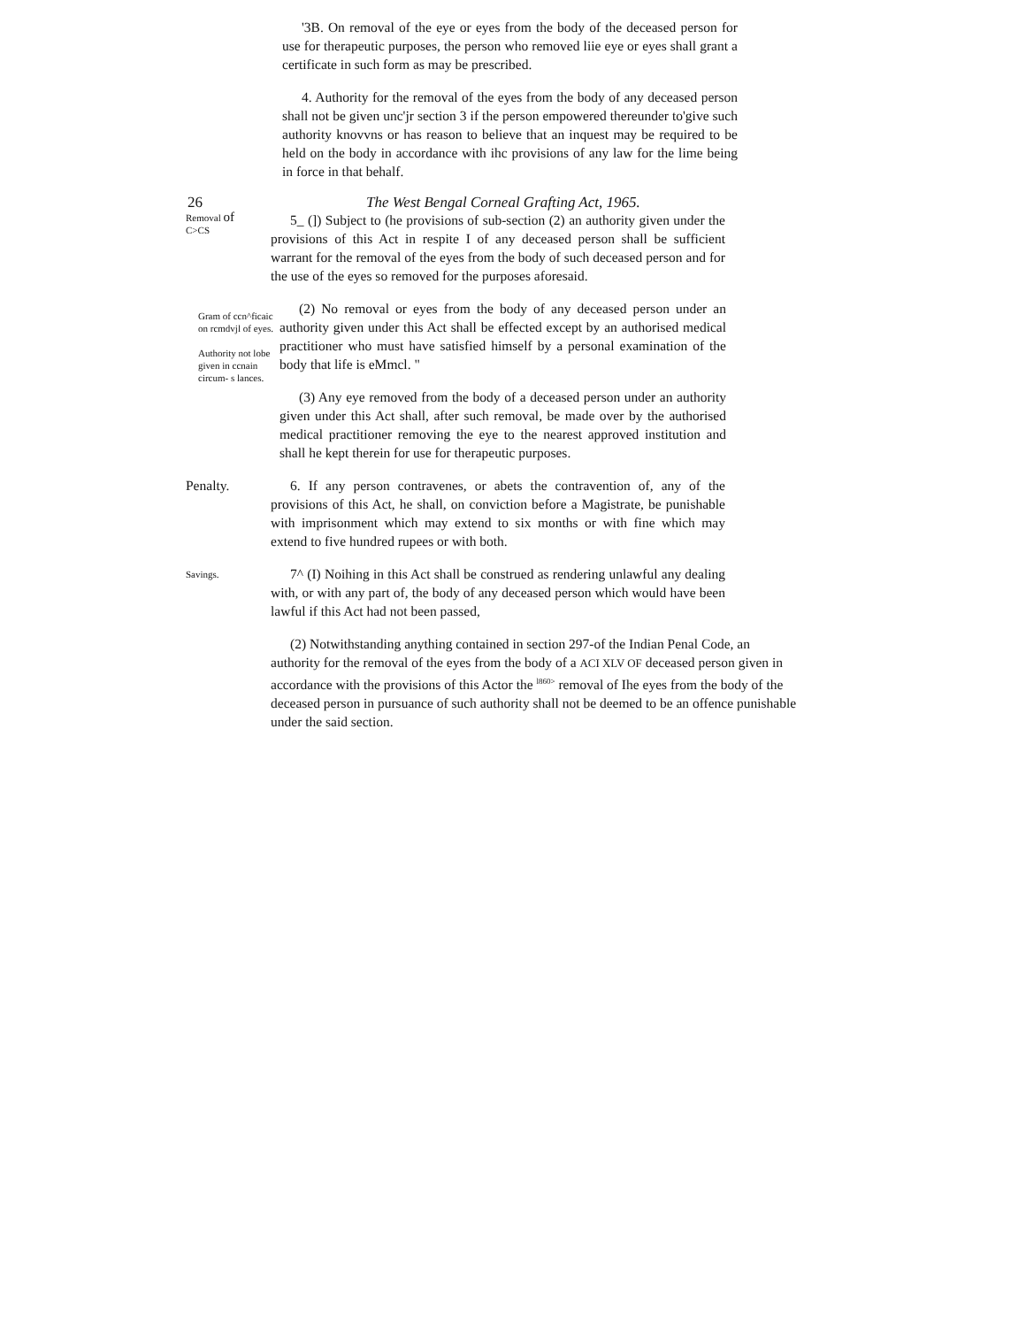'3B. On removal of the eye or eyes from the body of the deceased person for use for therapeutic purposes, the person who removed liie eye or eyes shall grant a certificate in such form as may be prescribed.
4. Authority for the removal of the eyes from the body of any deceased person shall not be given unc'jr section 3 if the person empowered thereunder to'give such authority knovvns or has reason to believe that an inquest may be required to be held on the body in accordance with ihc provisions of any law for the lime being in force in that behalf.
26 The West Bengal Corneal Grafting Act, 1965.
Removal of
C>CS
5_ (]) Subject to (he provisions of sub-section (2) an authority given under the provisions of this Act in respite I of any deceased person shall be sufficient warrant for the removal of the eyes from the body of such deceased person and for the use of the eyes so removed for the purposes aforesaid.
Gram of ccn^ficaic on rcmdvjl of eyes.
Authority not lobe given in ccnain circum- s lances.
(2) No removal or eyes from the body of any deceased person under an authority given under this Act shall be effected except by an authorised medical practitioner who must have satisfied himself by a personal examination of the body that life is eMmcl. "
(3) Any eye removed from the body of a deceased person under an authority given under this Act shall, after such removal, be made over by the authorised medical practitioner removing the eye to the nearest approved institution and shall he kept therein for use for therapeutic purposes.
Penalty.
6. If any person contravenes, or abets the contravention of, any of the provisions of this Act, he shall, on conviction before a Magistrate, be punishable with imprisonment which may extend to six months or with fine which may extend to five hundred rupees or with both.
Savings.
7^ (I) Noihing in this Act shall be construed as rendering unlawful any dealing with, or with any part of, the body of any deceased person which would have been lawful if this Act had not been passed,
(2) Notwithstanding anything contained in section 297-of the Indian Penal Code, an authority for the removal of the eyes from the body of a ACI XLV OF deceased person given in accordance with the provisions of this Actor the <sup>l860></sup> removal of Ihe eyes from the body of the deceased person in pursuance of such authority shall not be deemed to be an offence punishable under the said section.